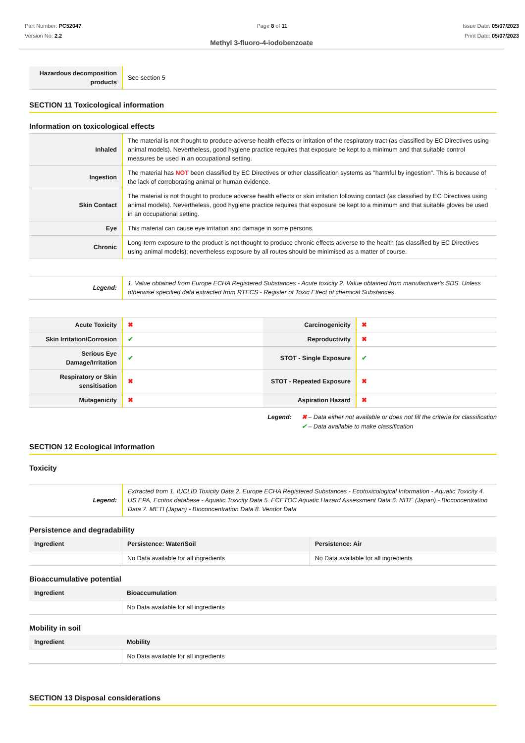Part Number: PC52047
Version No: 2.2
Page 8 of 11 Issue Date: 05/07/2023
Print Date: 05/07/2023
Methyl 3-fluoro-4-iodobenzoate
| Hazardous decomposition products | See section 5 |
SECTION 11 Toxicological information
Information on toxicological effects
| Inhaled | The material is not thought to produce adverse health effects or irritation of the respiratory tract (as classified by EC Directives using animal models). Nevertheless, good hygiene practice requires that exposure be kept to a minimum and that suitable control measures be used in an occupational setting. |
| Ingestion | The material has NOT been classified by EC Directives or other classification systems as "harmful by ingestion". This is because of the lack of corroborating animal or human evidence. |
| Skin Contact | The material is not thought to produce adverse health effects or skin irritation following contact (as classified by EC Directives using animal models). Nevertheless, good hygiene practice requires that exposure be kept to a minimum and that suitable gloves be used in an occupational setting. |
| Eye | This material can cause eye irritation and damage in some persons. |
| Chronic | Long-term exposure to the product is not thought to produce chronic effects adverse to the health (as classified by EC Directives using animal models); nevertheless exposure by all routes should be minimised as a matter of course. |
| Legend: | 1. Value obtained from Europe ECHA Registered Substances - Acute toxicity 2. Value obtained from manufacturer's SDS. Unless otherwise specified data extracted from RTECS - Register of Toxic Effect of chemical Substances |
| Acute Toxicity | ✖ | Carcinogenicity | ✖ |
| Skin Irritation/Corrosion | ✔ | Reproductivity | ✖ |
| Serious Eye Damage/Irritation | ✔ | STOT - Single Exposure | ✔ |
| Respiratory or Skin sensitisation | ✖ | STOT - Repeated Exposure | ✖ |
| Mutagenicity | ✖ | Aspiration Hazard | ✖ |
Legend: ✖ – Data either not available or does not fill the criteria for classification
✔ – Data available to make classification
SECTION 12 Ecological information
Toxicity
| Legend: | Extracted from 1. IUCLID Toxicity Data 2. Europe ECHA Registered Substances - Ecotoxicological Information - Aquatic Toxicity 4. US EPA, Ecotox database - Aquatic Toxicity Data 5. ECETOC Aquatic Hazard Assessment Data 6. NITE (Japan) - Bioconcentration Data 7. METI (Japan) - Bioconcentration Data 8. Vendor Data |
Persistence and degradability
| Ingredient | Persistence: Water/Soil | Persistence: Air |
| --- | --- | --- |
| | No Data available for all ingredients | No Data available for all ingredients |
Bioaccumulative potential
| Ingredient | Bioaccumulation |
| --- | --- |
| | No Data available for all ingredients |
Mobility in soil
| Ingredient | Mobility |
| --- | --- |
| | No Data available for all ingredients |
SECTION 13 Disposal considerations